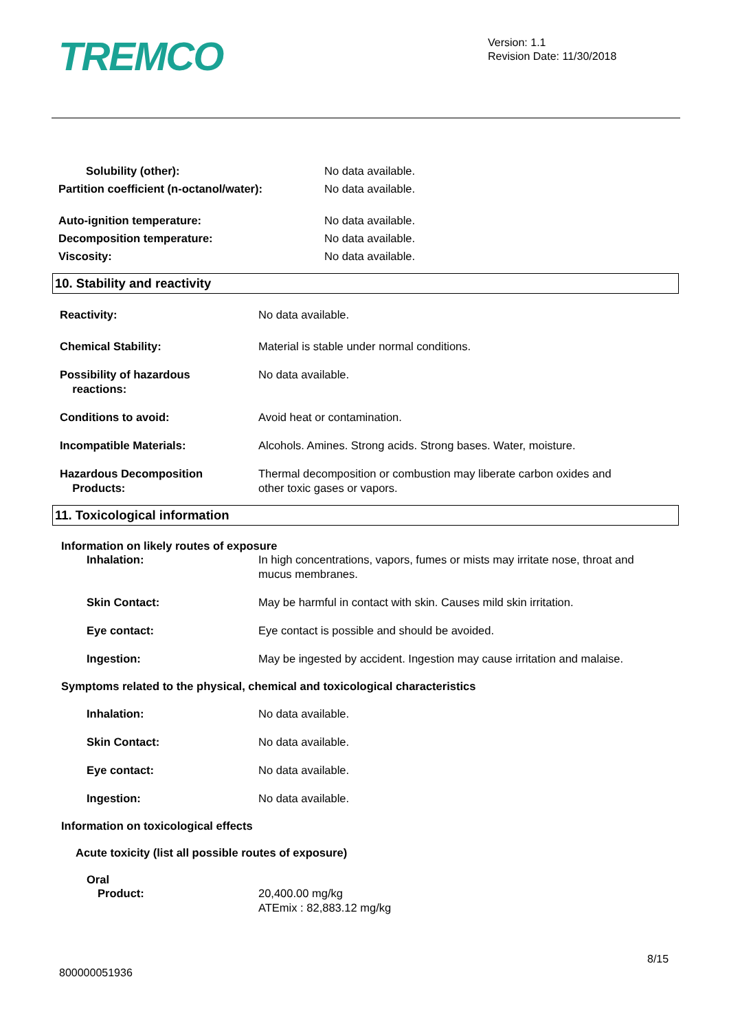TREMCO
Version: 1.1
Revision Date: 11/30/2018
Solubility (other): No data available.
Partition coefficient (n-octanol/water):
No data available.
Auto-ignition temperature: No data available.
Decomposition temperature: No data available.
Viscosity: No data available.
10. Stability and reactivity
Reactivity: No data available.
Chemical Stability: Material is stable under normal conditions.
Possibility of hazardous
reactions:
No data available.
Conditions to avoid: Avoid heat or contamination.
Incompatible Materials: Alcohols. Amines. Strong acids. Strong bases. Water, moisture.
Hazardous Decomposition
Products:
Thermal decomposition or combustion may liberate carbon oxides and
other toxic gases or vapors.
11. Toxicological information
Information on likely routes of exposure
Inhalation: In high concentrations, vapors, fumes or mists may irritate nose, throat and
mucus membranes.
Skin Contact: May be harmful in contact with skin. Causes mild skin irritation.
Eye contact: Eye contact is possible and should be avoided.
Ingestion: May be ingested by accident. Ingestion may cause irritation and malaise.
Symptoms related to the physical, chemical and toxicological characteristics
Inhalation: No data available.
Skin Contact: No data available.
Eye contact: No data available.
Ingestion: No data available.
Information on toxicological effects
Acute toxicity (list all possible routes of exposure)
Oral
Product: 20,400.00 mg/kg
ATEmix : 82,883.12 mg/kg
8/15
800000051936